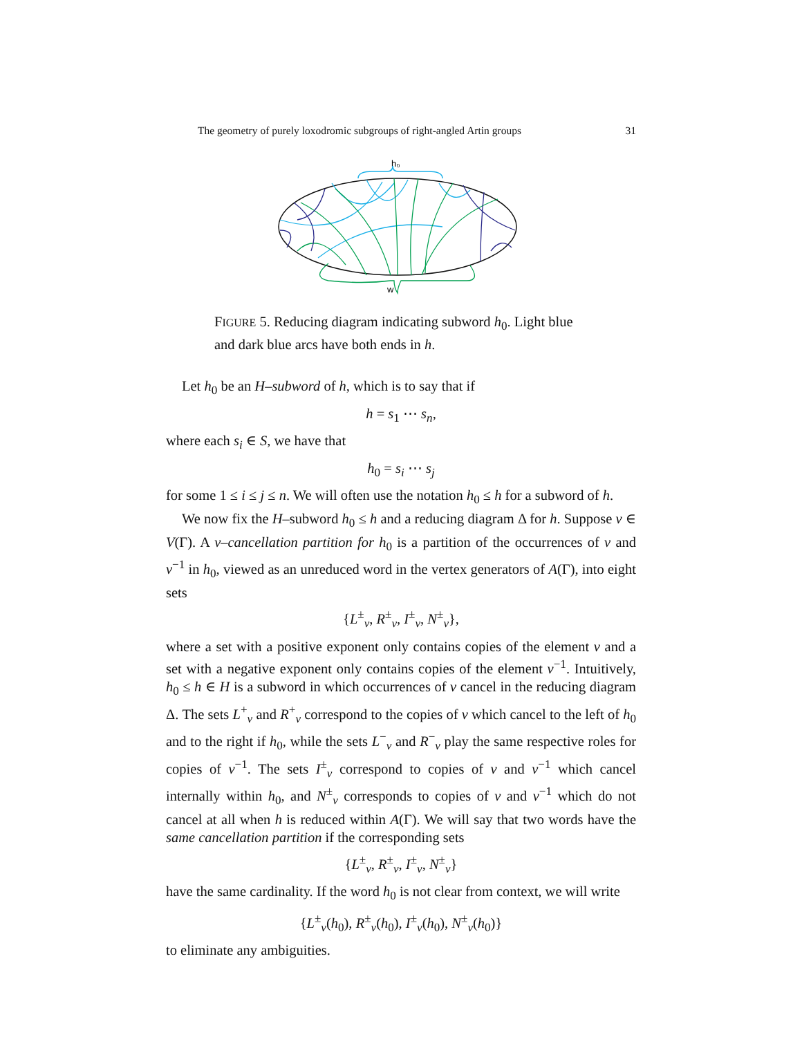The geometry of purely loxodromic subgroups of right-angled Artin groups 31
h₀
w
FIGURE 5. Reducing diagram indicating subword h<sub>0</sub>. Light blue and dark blue arcs have both ends in h.
Let h<sub>0</sub> be an H–subword of h, which is to say that if
h = s<sub>1</sub> ⋯ s<sub>n</sub>,
where each s<sub>i</sub> ∈ S, we have that
h<sub>0</sub> = s<sub>i</sub> ⋯ s<sub>j</sub>
for some 1 ≤ i ≤ j ≤ n. We will often use the notation h<sub>0</sub> ≤ h for a subword of h.
We now fix the H–subword h<sub>0</sub> ≤ h and a reducing diagram Δ for h. Suppose v ∈ V(Γ). A v–cancellation partition for h<sub>0</sub> is a partition of the occurrences of v and v<sup>−1</sup> in h<sub>0</sub>, viewed as an unreduced word in the vertex generators of A(Γ), into eight sets
{L<sup>±</sup><sub>v</sub>, R<sup>±</sup><sub>v</sub>, I<sup>±</sup><sub>v</sub>, N<sup>±</sup><sub>v</sub>},
where a set with a positive exponent only contains copies of the element v and a set with a negative exponent only contains copies of the element v<sup>−1</sup>. Intuitively, h<sub>0</sub> ≤ h ∈ H is a subword in which occurrences of v cancel in the reducing diagram Δ. The sets L<sup>+</sup><sub>v</sub> and R<sup>+</sup><sub>v</sub> correspond to the copies of v which cancel to the left of h<sub>0</sub> and to the right if h<sub>0</sub>, while the sets L<sup>−</sup><sub>v</sub> and R<sup>−</sup><sub>v</sub> play the same respective roles for copies of v<sup>−1</sup>. The sets I<sup>±</sup><sub>v</sub> correspond to copies of v and v<sup>−1</sup> which cancel internally within h<sub>0</sub>, and N<sup>±</sup><sub>v</sub> corresponds to copies of v and v<sup>−1</sup> which do not cancel at all when h is reduced within A(Γ). We will say that two words have the same cancellation partition if the corresponding sets
{L<sup>±</sup><sub>v</sub>, R<sup>±</sup><sub>v</sub>, I<sup>±</sup><sub>v</sub>, N<sup>±</sup><sub>v</sub>}
have the same cardinality. If the word h<sub>0</sub> is not clear from context, we will write
{L<sup>±</sup><sub>v</sub>(h<sub>0</sub>), R<sup>±</sup><sub>v</sub>(h<sub>0</sub>), I<sup>±</sup><sub>v</sub>(h<sub>0</sub>), N<sup>±</sup><sub>v</sub>(h<sub>0</sub>)}
to eliminate any ambiguities.